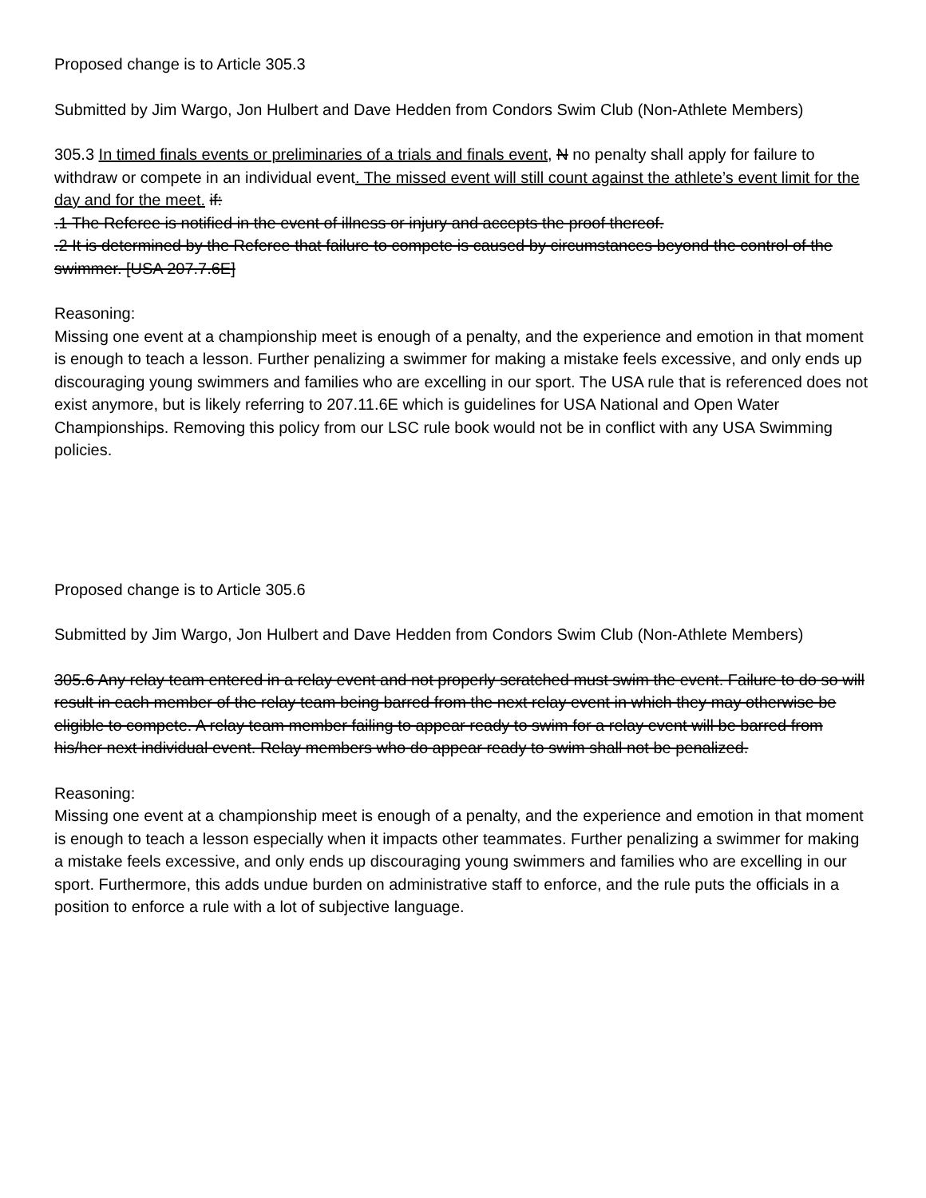Proposed change is to Article 305.3
Submitted by Jim Wargo, Jon Hulbert and Dave Hedden from Condors Swim Club (Non-Athlete Members)
305.3 In timed finals events or preliminaries of a trials and finals event, N no penalty shall apply for failure to withdraw or compete in an individual event. The missed event will still count against the athlete’s event limit for the day and for the meet. if:
.1 The Referee is notified in the event of illness or injury and accepts the proof thereof.
.2 It is determined by the Referee that failure to compete is caused by circumstances beyond the control of the swimmer. [USA 207.7.6E]
Reasoning:
Missing one event at a championship meet is enough of a penalty, and the experience and emotion in that moment is enough to teach a lesson. Further penalizing a swimmer for making a mistake feels excessive, and only ends up discouraging young swimmers and families who are excelling in our sport. The USA rule that is referenced does not exist anymore, but is likely referring to 207.11.6E which is guidelines for USA National and Open Water Championships. Removing this policy from our LSC rule book would not be in conflict with any USA Swimming policies.
Proposed change is to Article 305.6
Submitted by Jim Wargo, Jon Hulbert and Dave Hedden from Condors Swim Club (Non-Athlete Members)
305.6 Any relay team entered in a relay event and not properly scratched must swim the event. Failure to do so will result in each member of the relay team being barred from the next relay event in which they may otherwise be eligible to compete. A relay team member failing to appear ready to swim for a relay event will be barred from his/her next individual event. Relay members who do appear ready to swim shall not be penalized.
Reasoning:
Missing one event at a championship meet is enough of a penalty, and the experience and emotion in that moment is enough to teach a lesson especially when it impacts other teammates. Further penalizing a swimmer for making a mistake feels excessive, and only ends up discouraging young swimmers and families who are excelling in our sport. Furthermore, this adds undue burden on administrative staff to enforce, and the rule puts the officials in a position to enforce a rule with a lot of subjective language.